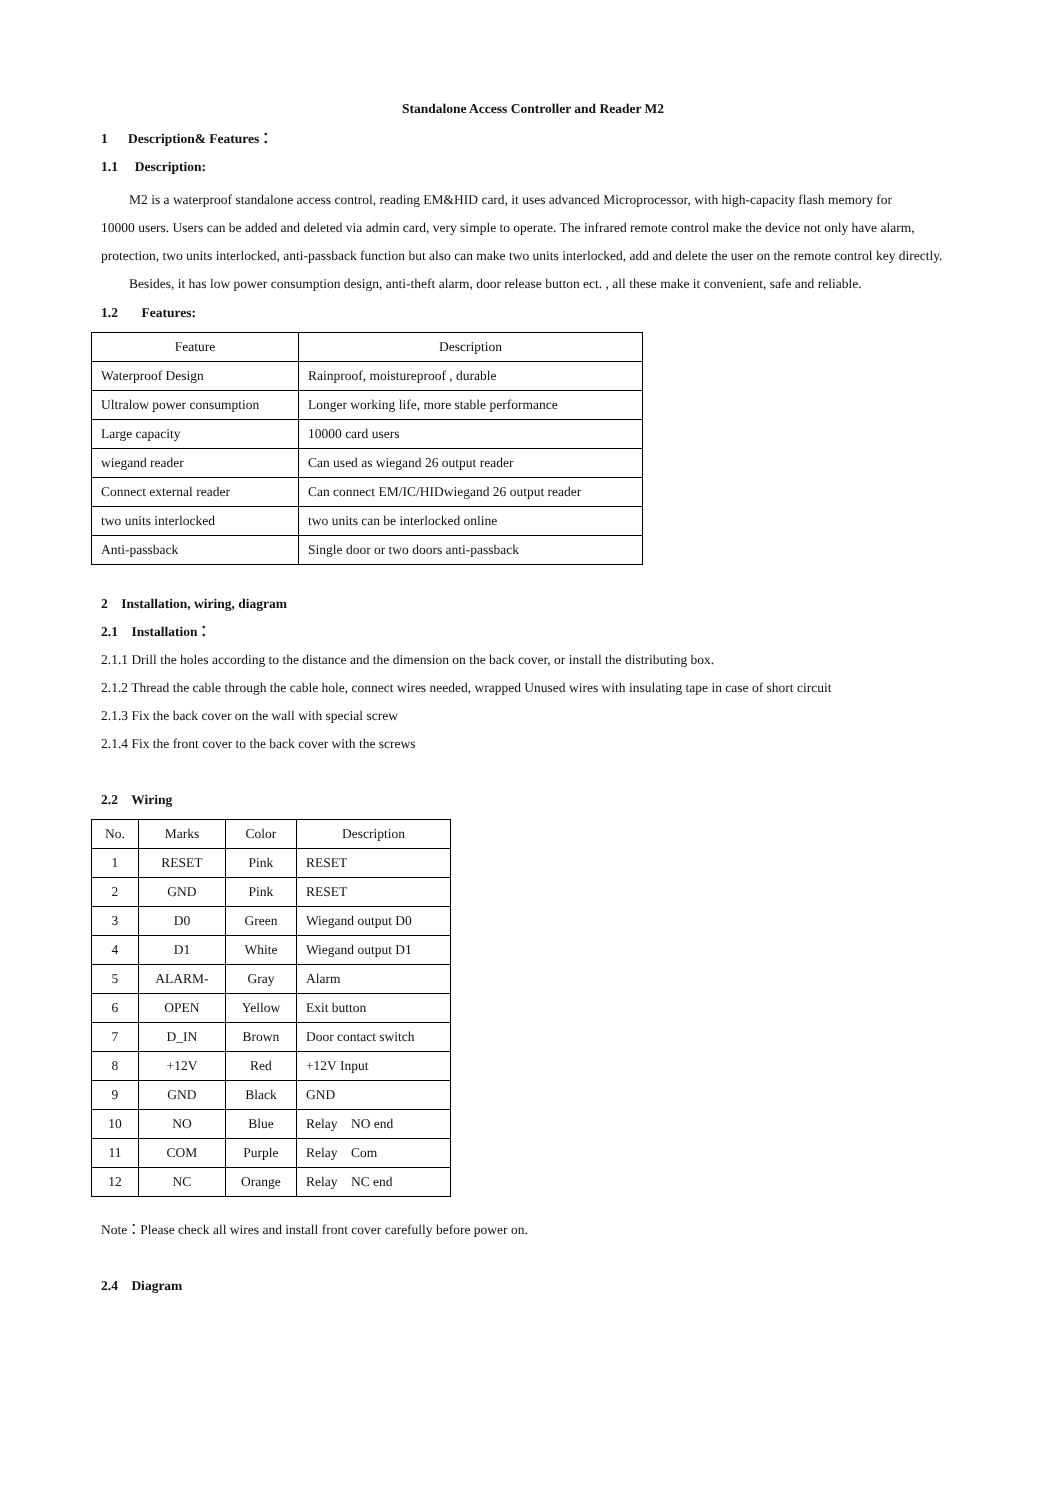Standalone Access Controller and Reader M2
1 Description& Features：
1.1 Description:
M2 is a waterproof standalone access control, reading EM&HID card, it uses advanced Microprocessor, with high-capacity flash memory for
10000 users. Users can be added and deleted via admin card, very simple to operate. The infrared remote control make the device not only have alarm, protection, two units interlocked, anti-passback function but also can make two units interlocked, add and delete the user on the remote control key directly.
Besides, it has low power consumption design, anti-theft alarm, door release button ect. , all these make it convenient, safe and reliable.
1.2 Features:
| Feature | Description |
| --- | --- |
| Waterproof Design | Rainproof, moistureproof , durable |
| Ultralow power consumption | Longer working life, more stable performance |
| Large capacity | 10000 card users |
| wiegand reader | Can used as wiegand 26 output reader |
| Connect external reader | Can connect EM/IC/HIDwiegand 26 output reader |
| two units interlocked | two units can be interlocked online |
| Anti-passback | Single door or two doors anti-passback |
2 Installation, wiring, diagram
2.1 Installation：
2.1.1 Drill the holes according to the distance and the dimension on the back cover, or install the distributing box.
2.1.2 Thread the cable through the cable hole, connect wires needed, wrapped Unused wires with insulating tape in case of short circuit
2.1.3 Fix the back cover on the wall with special screw
2.1.4 Fix the front cover to the back cover with the screws
2.2 Wiring
| No. | Marks | Color | Description |
| --- | --- | --- | --- |
| 1 | RESET | Pink | RESET |
| 2 | GND | Pink | RESET |
| 3 | D0 | Green | Wiegand output D0 |
| 4 | D1 | White | Wiegand output D1 |
| 5 | ALARM- | Gray | Alarm |
| 6 | OPEN | Yellow | Exit button |
| 7 | D_IN | Brown | Door contact switch |
| 8 | +12V | Red | +12V Input |
| 9 | GND | Black | GND |
| 10 | NO | Blue | Relay NO end |
| 11 | COM | Purple | Relay Com |
| 12 | NC | Orange | Relay NC end |
Note：Please check all wires and install front cover carefully before power on.
2.4 Diagram